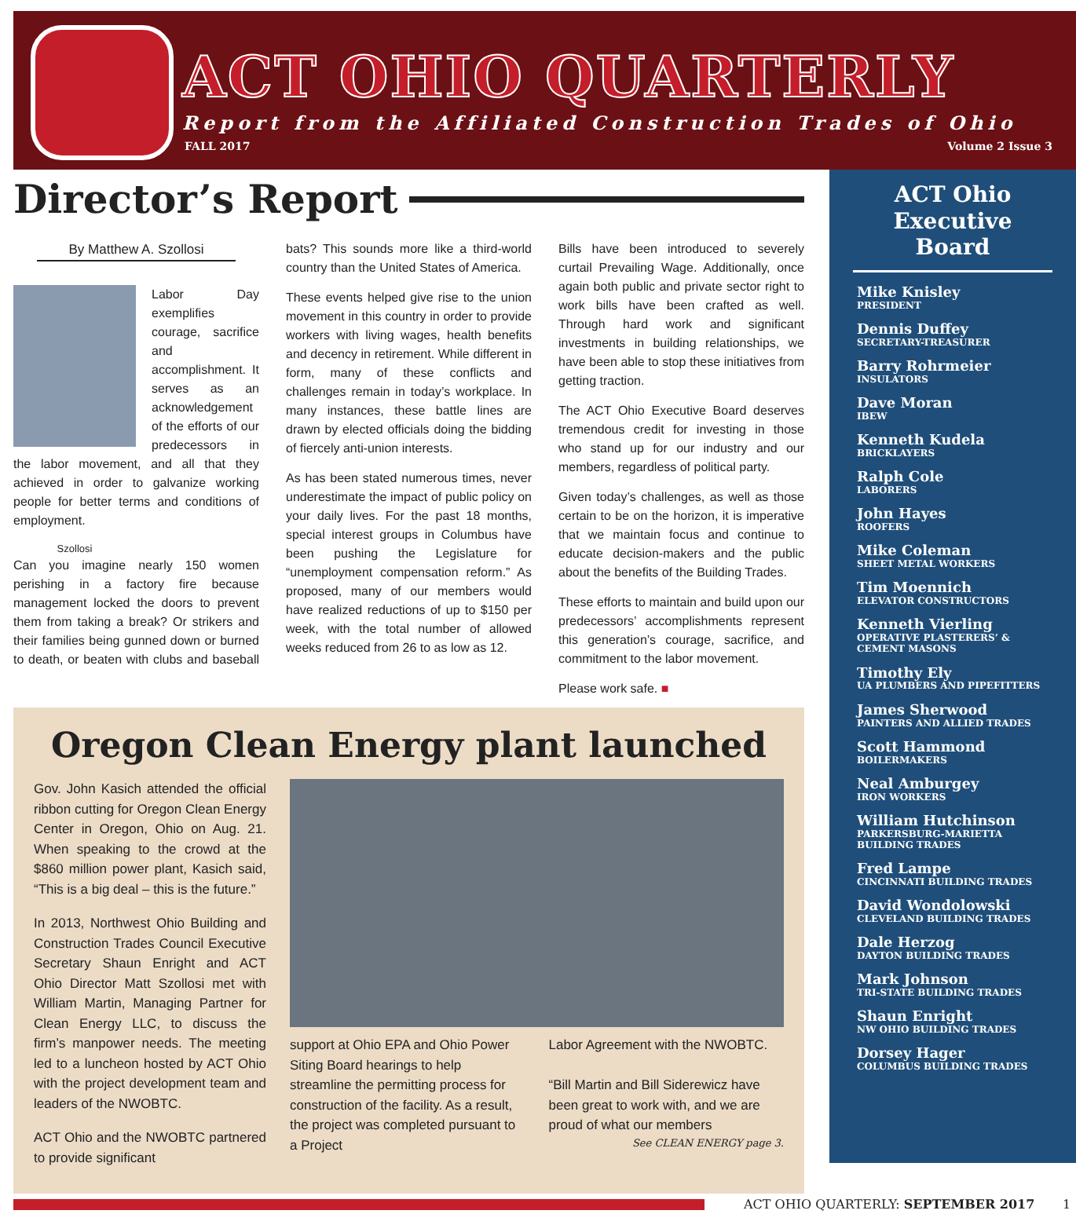ACT OHIO QUARTERLY
Report from the Affiliated Construction Trades of Ohio
FALL 2017 Volume 2 Issue 3
Director’s Report
By Matthew A. Szollosi
Labor Day exemplifies courage, sacrifice and accomplishment. It serves as an acknowledgement of the efforts of our predecessors in the labor movement, and all that they achieved in order to galvanize working people for better terms and conditions of employment.
Szollosi
Can you imagine nearly 150 women perishing in a factory fire because management locked the doors to prevent them from taking a break? Or strikers and their families being gunned down or burned to death, or beaten with clubs and baseball bats? This sounds more like a third-world country than the United States of America.
These events helped give rise to the union movement in this country in order to provide workers with living wages, health benefits and decency in retirement. While different in form, many of these conflicts and challenges remain in today’s workplace. In many instances, these battle lines are drawn by elected officials doing the bidding of fiercely anti-union interests.
As has been stated numerous times, never underestimate the impact of public policy on your daily lives. For the past 18 months, special interest groups in Columbus have been pushing the Legislature for “unemployment compensation reform.” As proposed, many of our members would have realized reductions of up to $150 per week, with the total number of allowed weeks reduced from 26 to as low as 12.
Bills have been introduced to severely curtail Prevailing Wage. Additionally, once again both public and private sector right to work bills have been crafted as well. Through hard work and significant investments in building relationships, we have been able to stop these initiatives from getting traction.
The ACT Ohio Executive Board deserves tremendous credit for investing in those who stand up for our industry and our members, regardless of political party.
Given today’s challenges, as well as those certain to be on the horizon, it is imperative that we maintain focus and continue to educate decision-makers and the public about the benefits of the Building Trades.
These efforts to maintain and build upon our predecessors’ accomplishments represent this generation’s courage, sacrifice, and commitment to the labor movement.
Please work safe. ■
Oregon Clean Energy plant launched
Gov. John Kasich attended the official ribbon cutting for Oregon Clean Energy Center in Oregon, Ohio on Aug. 21. When speaking to the crowd at the $860 million power plant, Kasich said, “This is a big deal – this is the future.”
In 2013, Northwest Ohio Building and Construction Trades Council Executive Secretary Shaun Enright and ACT Ohio Director Matt Szollosi met with William Martin, Managing Partner for Clean Energy LLC, to discuss the firm’s manpower needs. The meeting led to a luncheon hosted by ACT Ohio with the project development team and leaders of the NWOBTC.
ACT Ohio and the NWOBTC partnered to provide significant
support at Ohio EPA and Ohio Power Siting Board hearings to help streamline the permitting process for construction of the facility. As a result, the project was completed pursuant to a Project
Labor Agreement with the NWOBTC.
“Bill Martin and Bill Siderewicz have been great to work with, and we are proud of what our members
See CLEAN ENERGY page 3.
ACT Ohio Executive Board
Mike Knisley
PRESIDENT
Dennis Duffey
SECRETARY-TREASURER
Barry Rohrmeier
INSULATORS
Dave Moran
IBEW
Kenneth Kudela
BRICKLAYERS
Ralph Cole
LABORERS
John Hayes
ROOFERS
Mike Coleman
SHEET METAL WORKERS
Tim Moennich
ELEVATOR CONSTRUCTORS
Kenneth Vierling
OPERATIVE PLASTERERS’ & CEMENT MASONS
Timothy Ely
UA PLUMBERS AND PIPEFITTERS
James Sherwood
PAINTERS AND ALLIED TRADES
Scott Hammond
BOILERMAKERS
Neal Amburgey
IRON WORKERS
William Hutchinson
PARKERSBURG-MARIETTA BUILDING TRADES
Fred Lampe
CINCINNATI BUILDING TRADES
David Wondolowski
CLEVELAND BUILDING TRADES
Dale Herzog
DAYTON BUILDING TRADES
Mark Johnson
TRI-STATE BUILDING TRADES
Shaun Enright
NW OHIO BUILDING TRADES
Dorsey Hager
COLUMBUS BUILDING TRADES
ACT OHIO QUARTERLY: SEPTEMBER 2017 1